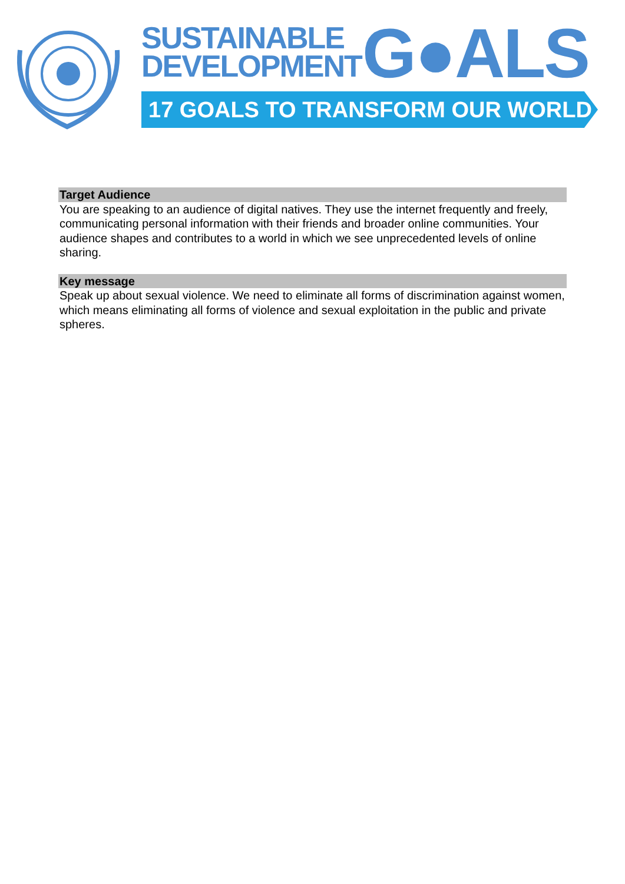SUSTAINABLE
DEVELOPMENT
G●ALS
17 GOALS TO TRANSFORM OUR WORLD
Target Audience
You are speaking to an audience of digital natives. They use the internet frequently and freely, communicating personal information with their friends and broader online communities. Your audience shapes and contributes to a world in which we see unprecedented levels of online sharing.
Key message
Speak up about sexual violence. We need to eliminate all forms of discrimination against women, which means eliminating all forms of violence and sexual exploitation in the public and private spheres.